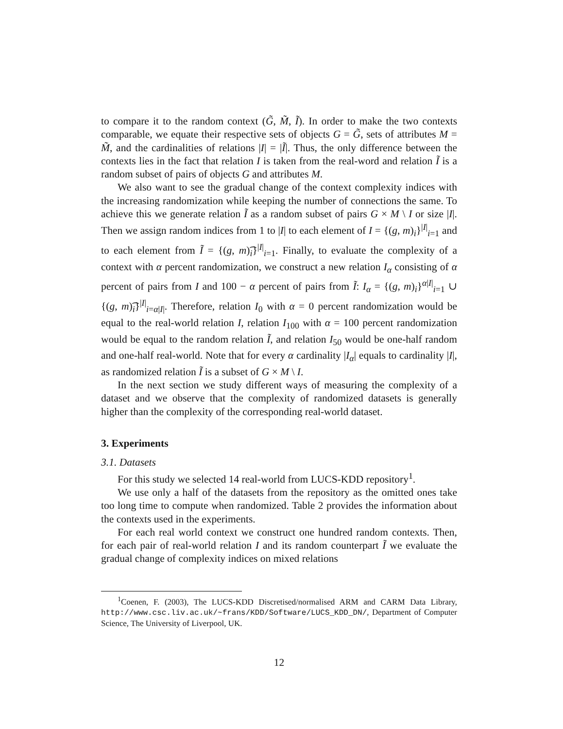to compare it to the random context (G̃, M̃, Ĩ). In order to make the two contexts comparable, we equate their respective sets of objects G = G̃, sets of attributes M = M̃, and the cardinalities of relations |I| = |Ĩ|. Thus, the only difference between the contexts lies in the fact that relation I is taken from the real-word and relation Ĩ is a random subset of pairs of objects G and attributes M.
We also want to see the gradual change of the context complexity indices with the increasing randomization while keeping the number of connections the same. To achieve this we generate relation Ĩ as a random subset of pairs G × M \ I or size |I|. Then we assign random indices from 1 to |I| to each element of I = {(g, m)<sub>i</sub>}<sup>|I|</sup><sub>i=1</sub> and to each element from Ĩ = {(g, m)͡<sub>i</sub>}<sup>|I|</sup><sub>i=1</sub>. Finally, to evaluate the complexity of a context with α percent randomization, we construct a new relation I<sub>α</sub> consisting of α percent of pairs from I and 100 − α percent of pairs from Ĩ: I<sub>α</sub> = {(g, m)<sub>i</sub>}<sup>α|I|</sup><sub>i=1</sub> ∪ {(g, m)͡<sub>i</sub>}<sup>|I|</sup><sub>i=α|I|</sub>. Therefore, relation I<sub>0</sub> with α = 0 percent randomization would be equal to the real-world relation I, relation I<sub>100</sub> with α = 100 percent randomization would be equal to the random relation Ĩ, and relation I<sub>50</sub> would be one-half random and one-half real-world. Note that for every α cardinality |I<sub>α</sub>| equals to cardinality |I|, as randomized relation Ĩ is a subset of G × M \ I.
In the next section we study different ways of measuring the complexity of a dataset and we observe that the complexity of randomized datasets is generally higher than the complexity of the corresponding real-world dataset.
3. Experiments
3.1. Datasets
For this study we selected 14 real-world from LUCS-KDD repository<sup>1</sup>.
We use only a half of the datasets from the repository as the omitted ones take too long time to compute when randomized. Table 2 provides the information about the contexts used in the experiments.
For each real world context we construct one hundred random contexts. Then, for each pair of real-world relation I and its random counterpart Ĩ we evaluate the gradual change of complexity indices on mixed relations
<sup>1</sup> Coenen, F. (2003), The LUCS-KDD Discretised/normalised ARM and CARM Data Library, http://www.csc.liv.ac.uk/~frans/KDD/Software/LUCS_KDD_DN/, Department of Computer Science, The University of Liverpool, UK.
12